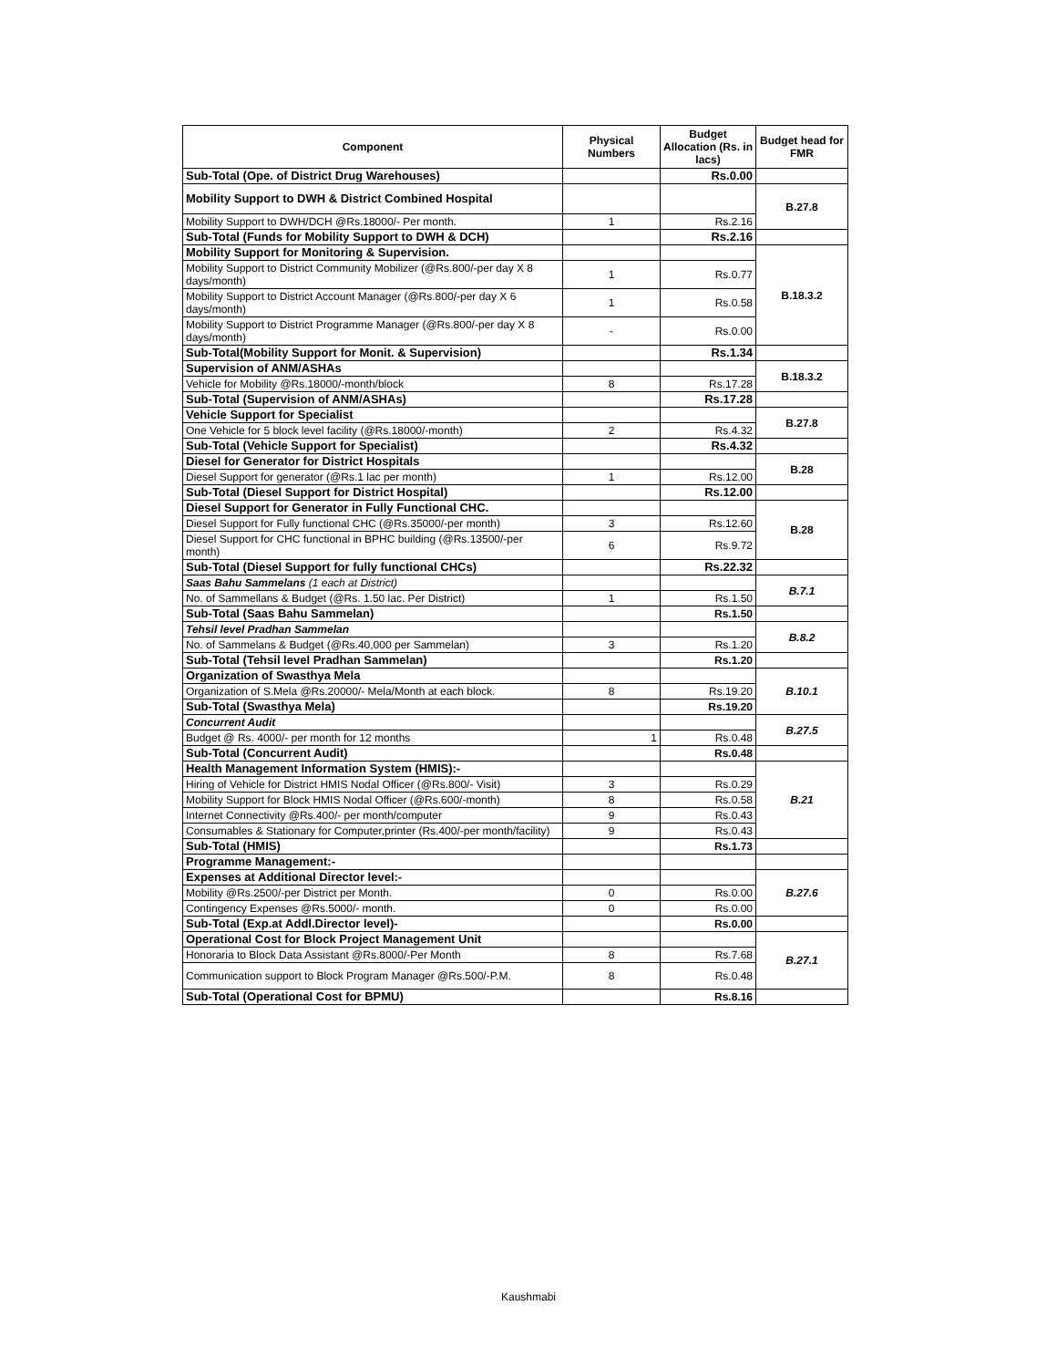| Component | Physical Numbers | Budget Allocation (Rs. in lacs) | Budget head for FMR |
| --- | --- | --- | --- |
| Sub-Total (Ope. of District Drug Warehouses) | | Rs.0.00 | |
| Mobility Support to DWH & District Combined Hospital | | | B.27.8 |
| Mobility Support to DWH/DCH @Rs.18000/- Per month. | 1 | Rs.2.16 | |
| Sub-Total (Funds for Mobility Support to DWH & DCH) | | Rs.2.16 | |
| Mobility Support for Monitoring & Supervision. | | | B.18.3.2 |
| Mobility Support to District Community Mobilizer (@Rs.800/-per day X 8 days/month) | 1 | Rs.0.77 | |
| Mobility Support to District Account Manager (@Rs.800/-per day X 6 days/month) | 1 | Rs.0.58 | |
| Mobility Support to District Programme Manager (@Rs.800/-per day X 8 days/month) | - | Rs.0.00 | |
| Sub-Total(Mobility Support for Monit. & Supervision) | | Rs.1.34 | |
| Supervision of ANM/ASHAs | | | B.18.3.2 |
| Vehicle for Mobility @Rs.18000/-month/block | 8 | Rs.17.28 | |
| Sub-Total (Supervision of ANM/ASHAs) | | Rs.17.28 | |
| Vehicle Support for Specialist | | | B.27.8 |
| One Vehicle for 5 block level facility (@Rs.18000/-month) | 2 | Rs.4.32 | |
| Sub-Total (Vehicle Support for Specialist) | | Rs.4.32 | |
| Diesel for Generator for District Hospitals | | | B.28 |
| Diesel Support for generator (@Rs.1 lac per month) | 1 | Rs.12.00 | |
| Sub-Total (Diesel Support for District Hospital) | | Rs.12.00 | |
| Diesel Support for Generator in Fully Functional CHC. | | | B.28 |
| Diesel Support for Fully functional CHC (@Rs.35000/-per month) | 3 | Rs.12.60 | |
| Diesel Support for CHC functional in BPHC building (@Rs.13500/-per month) | 6 | Rs.9.72 | |
| Sub-Total (Diesel Support for fully functional CHCs) | | Rs.22.32 | |
| Saas Bahu Sammelans (1 each at District) | | | B.7.1 |
| No. of Sammellans & Budget (@Rs. 1.50 lac. Per District) | 1 | Rs.1.50 | |
| Sub-Total (Saas Bahu Sammelan) | | Rs.1.50 | |
| Tehsil level Pradhan Sammelan | | | B.8.2 |
| No. of Sammelans & Budget (@Rs.40,000 per Sammelan) | 3 | Rs.1.20 | |
| Sub-Total (Tehsil level Pradhan Sammelan) | | Rs.1.20 | |
| Organization of Swasthya Mela | | | B.10.1 |
| Organization of S.Mela @Rs.20000/- Mela/Month at each block. | 8 | Rs.19.20 | |
| Sub-Total (Swasthya Mela) | | Rs.19.20 | |
| Concurrent Audit | | | B.27.5 |
| Budget @ Rs. 4000/- per month for 12 months | 1 | Rs.0.48 | |
| Sub-Total (Concurrent Audit) | | Rs.0.48 | |
| Health Management Information System (HMIS):- | | | B.21 |
| Hiring of Vehicle for District HMIS Nodal Officer (@Rs.800/- Visit) | 3 | Rs.0.29 | |
| Mobility Support for Block HMIS Nodal Officer (@Rs.600/-month) | 8 | Rs.0.58 | |
| Internet Connectivity @Rs.400/- per month/computer | 9 | Rs.0.43 | |
| Consumables & Stationary for Computer,printer (Rs.400/-per month/facility) | 9 | Rs.0.43 | |
| Sub-Total (HMIS) | | Rs.1.73 | |
| Programme Management:- | | | |
| Expenses at Additional Director level:- | | | B.27.6 |
| Mobility @Rs.2500/-per District per Month. | 0 | Rs.0.00 | |
| Contingency Expenses @Rs.5000/- month. | 0 | Rs.0.00 | |
| Sub-Total (Exp.at Addl.Director level)- | | Rs.0.00 | |
| Operational Cost for Block Project Management Unit | | | B.27.1 |
| Honoraria to Block Data Assistant @Rs.8000/-Per Month | 8 | Rs.7.68 | |
| Communication support to Block Program Manager @Rs.500/-P.M. | 8 | Rs.0.48 | |
| Sub-Total (Operational Cost for BPMU) | | Rs.8.16 | |
Kaushmabi